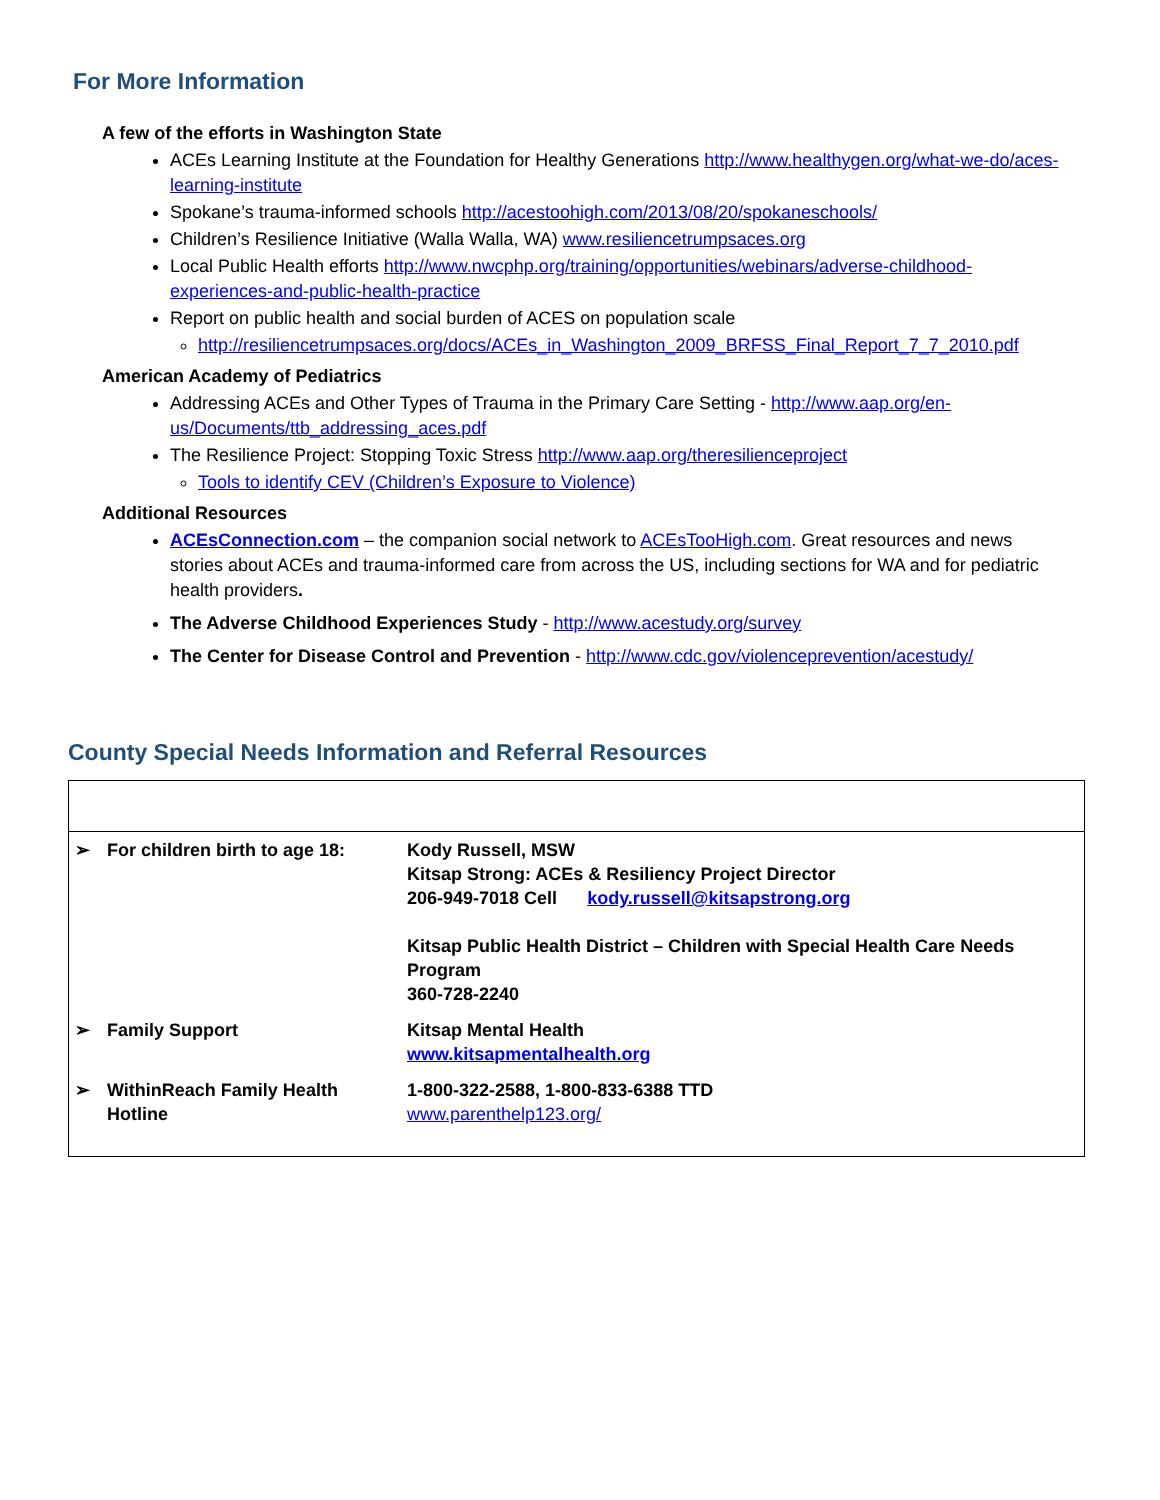For More Information
A few of the efforts in Washington State
ACEs Learning Institute at the Foundation for Healthy Generations http://www.healthygen.org/what-we-do/aces-learning-institute
Spokane’s trauma-informed schools http://acestoohigh.com/2013/08/20/spokaneschools/
Children’s Resilience Initiative (Walla Walla, WA) www.resiliencetrumpsaces.org
Local Public Health efforts http://www.nwcphp.org/training/opportunities/webinars/adverse-childhood-experiences-and-public-health-practice
Report on public health and social burden of ACES on population scale
http://resiliencetrumpsaces.org/docs/ACEs_in_Washington_2009_BRFSS_Final_Report_7_7_2010.pdf
American Academy of Pediatrics
Addressing ACEs and Other Types of Trauma in the Primary Care Setting - http://www.aap.org/en-us/Documents/ttb_addressing_aces.pdf
The Resilience Project: Stopping Toxic Stress http://www.aap.org/theresilienceproject
Tools to identify CEV (Children’s Exposure to Violence)
Additional Resources
ACEsConnection.com – the companion social network to ACEsTooHigh.com. Great resources and news stories about ACEs and trauma-informed care from across the US, including sections for WA and for pediatric health providers.
The Adverse Childhood Experiences Study - http://www.acestudy.org/survey
The Center for Disease Control and Prevention - http://www.cdc.gov/violenceprevention/acestudy/
County Special Needs Information and Referral Resources
| ➢ | For children birth to age 18: | Kody Russell, MSW Kitsap Strong: ACEs & Resiliency Project Director 206-949-7018 Cell kody.russell@kitsapstrong.org Kitsap Public Health District – Children with Special Health Care Needs Program 360-728-2240 |
| ➢ | Family Support | Kitsap Mental Health www.kitsapmentalhealth.org |
| ➢ | WithinReach Family Health Hotline | 1-800-322-2588, 1-800-833-6388 TTD www.parenthelp123.org/ |